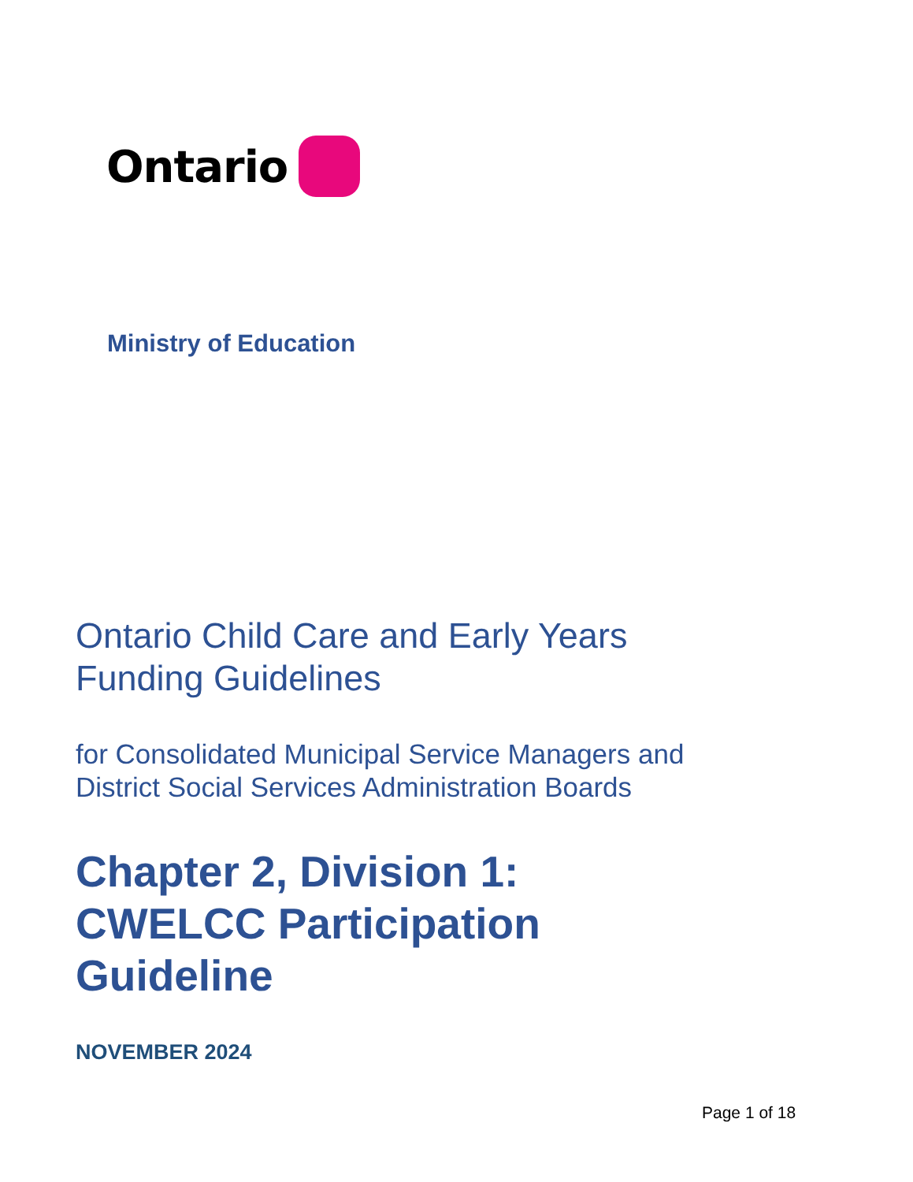Ontario
Ministry of Education
Ontario Child Care and Early Years
Funding Guidelines
for Consolidated Municipal Service Managers and
District Social Services Administration Boards
Chapter 2, Division 1:
CWELCC Participation
Guideline
NOVEMBER 2024
Page 1 of 18